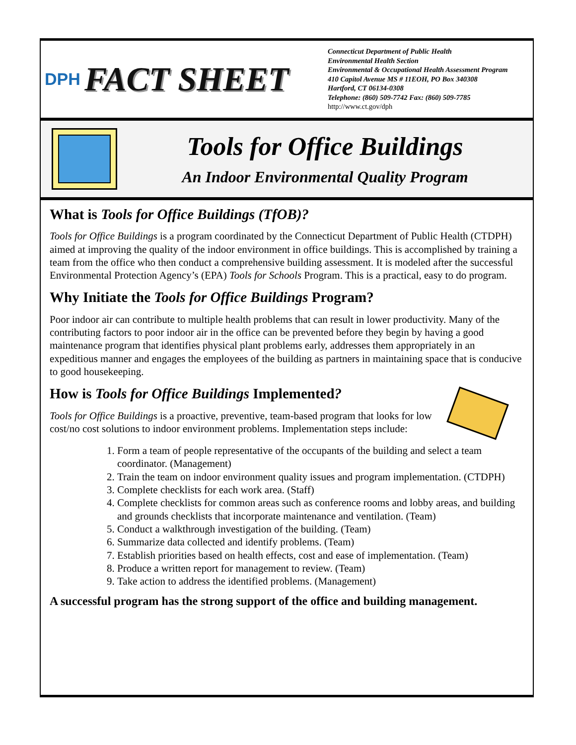DPH FACT SHEET
Connecticut Department of Public Health
Environmental Health Section
Environmental & Occupational Health Assessment Program
410 Capitol Avenue MS # 11EOH, PO Box 340308
Hartford, CT 06134-0308
Telephone: (860) 509-7742 Fax: (860) 509-7785
http://www.ct.gov/dph
Tools for Office Buildings
An Indoor Environmental Quality Program
What is Tools for Office Buildings (TfOB)?
Tools for Office Buildings is a program coordinated by the Connecticut Department of Public Health (CTDPH) aimed at improving the quality of the indoor environment in office buildings. This is accomplished by training a team from the office who then conduct a comprehensive building assessment. It is modeled after the successful Environmental Protection Agency’s (EPA) Tools for Schools Program. This is a practical, easy to do program.
Why Initiate the Tools for Office Buildings Program?
Poor indoor air can contribute to multiple health problems that can result in lower productivity. Many of the contributing factors to poor indoor air in the office can be prevented before they begin by having a good maintenance program that identifies physical plant problems early, addresses them appropriately in an expeditious manner and engages the employees of the building as partners in maintaining space that is conducive to good housekeeping.
How is Tools for Office Buildings Implemented?
Tools for Office Buildings is a proactive, preventive, team-based program that looks for low cost/no cost solutions to indoor environment problems. Implementation steps include:
1. Form a team of people representative of the occupants of the building and select a team coordinator. (Management)
2. Train the team on indoor environment quality issues and program implementation. (CTDPH)
3. Complete checklists for each work area. (Staff)
4. Complete checklists for common areas such as conference rooms and lobby areas, and building and grounds checklists that incorporate maintenance and ventilation. (Team)
5. Conduct a walkthrough investigation of the building. (Team)
6. Summarize data collected and identify problems. (Team)
7. Establish priorities based on health effects, cost and ease of implementation. (Team)
8. Produce a written report for management to review. (Team)
9. Take action to address the identified problems. (Management)
A successful program has the strong support of the office and building management.